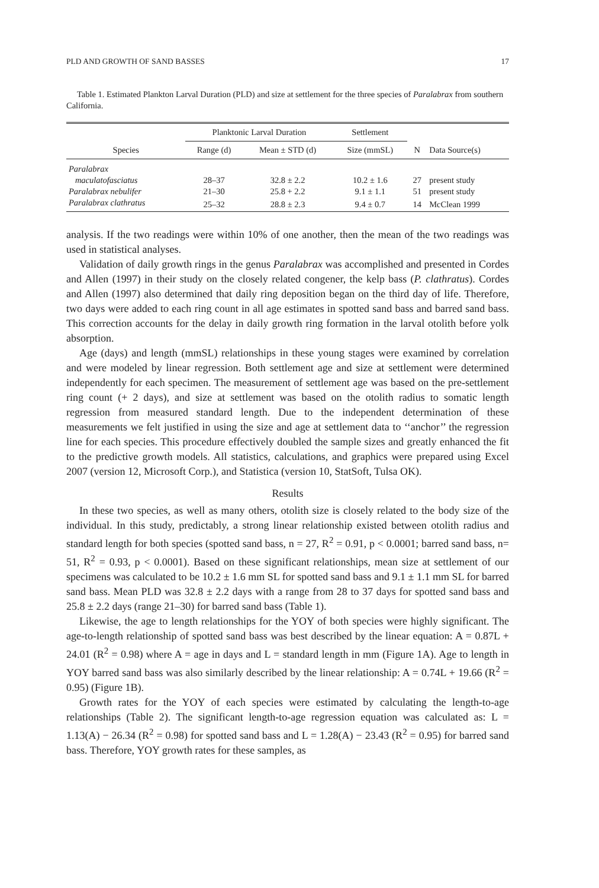PLD AND GROWTH OF SAND BASSES 17
Table 1. Estimated Plankton Larval Duration (PLD) and size at settlement for the three species of Paralabrax from southern California.
| | Planktonic Larval Duration | | Settlement | | |
| --- | --- | --- | --- | --- | --- |
| Species | Range (d) | Mean ± STD (d) | Size (mmSL) | N | Data Source(s) |
| Paralabrax | | | | | |
| maculatofasciatus | 28–37 | 32.8 ± 2.2 | 10.2 ± 1.6 | 27 | present study |
| Paralabrax nebulifer | 21–30 | 25.8 + 2.2 | 9.1 ± 1.1 | 51 | present study |
| Paralabrax clathratus | 25–32 | 28.8 ± 2.3 | 9.4 ± 0.7 | 14 | McClean 1999 |
analysis. If the two readings were within 10% of one another, then the mean of the two readings was used in statistical analyses.
Validation of daily growth rings in the genus Paralabrax was accomplished and presented in Cordes and Allen (1997) in their study on the closely related congener, the kelp bass (P. clathratus). Cordes and Allen (1997) also determined that daily ring deposition began on the third day of life. Therefore, two days were added to each ring count in all age estimates in spotted sand bass and barred sand bass. This correction accounts for the delay in daily growth ring formation in the larval otolith before yolk absorption.
Age (days) and length (mmSL) relationships in these young stages were examined by correlation and were modeled by linear regression. Both settlement age and size at settlement were determined independently for each specimen. The measurement of settlement age was based on the pre-settlement ring count (+ 2 days), and size at settlement was based on the otolith radius to somatic length regression from measured standard length. Due to the independent determination of these measurements we felt justified in using the size and age at settlement data to ‘‘anchor’’ the regression line for each species. This procedure effectively doubled the sample sizes and greatly enhanced the fit to the predictive growth models. All statistics, calculations, and graphics were prepared using Excel 2007 (version 12, Microsoft Corp.), and Statistica (version 10, StatSoft, Tulsa OK).
Results
In these two species, as well as many others, otolith size is closely related to the body size of the individual. In this study, predictably, a strong linear relationship existed between otolith radius and standard length for both species (spotted sand bass, n = 27, R<sup>2</sup> = 0.91, p < 0.0001; barred sand bass, n= 51, R<sup>2</sup> = 0.93, p < 0.0001). Based on these significant relationships, mean size at settlement of our specimens was calculated to be 10.2 ± 1.6 mm SL for spotted sand bass and 9.1 ± 1.1 mm SL for barred sand bass. Mean PLD was 32.8 ± 2.2 days with a range from 28 to 37 days for spotted sand bass and 25.8 ± 2.2 days (range 21–30) for barred sand bass (Table 1).
Likewise, the age to length relationships for the YOY of both species were highly significant. The age-to-length relationship of spotted sand bass was best described by the linear equation: A = 0.87L + 24.01 (R<sup>2</sup> = 0.98) where A = age in days and L = standard length in mm (Figure 1A). Age to length in YOY barred sand bass was also similarly described by the linear relationship: A = 0.74L + 19.66 (R<sup>2</sup> = 0.95) (Figure 1B).
Growth rates for the YOY of each species were estimated by calculating the length-to-age relationships (Table 2). The significant length-to-age regression equation was calculated as: L = 1.13(A) − 26.34 (R<sup>2</sup> = 0.98) for spotted sand bass and L = 1.28(A) − 23.43 (R<sup>2</sup> = 0.95) for barred sand bass. Therefore, YOY growth rates for these samples, as